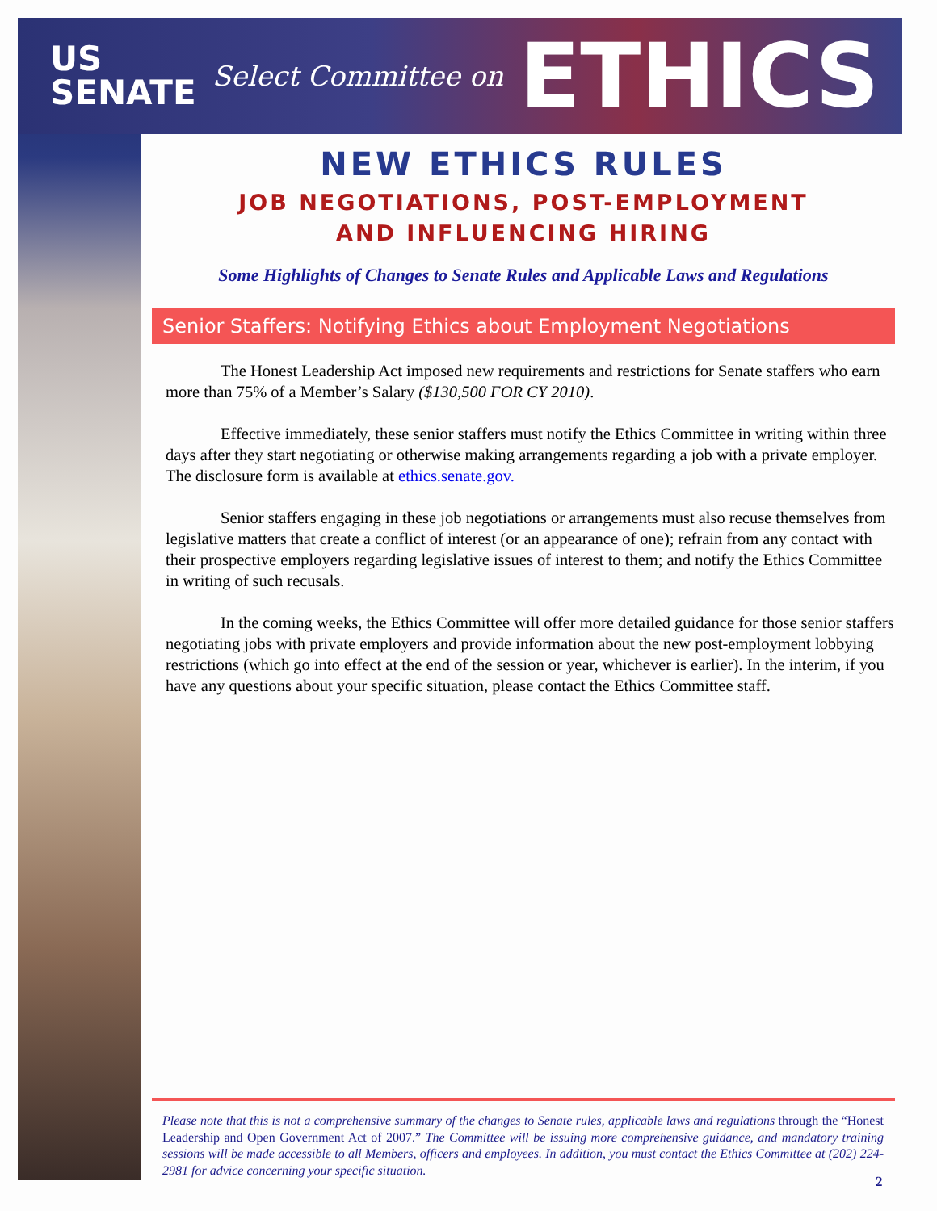US
SENATE Select Committee on ETHICS
NEW ETHICS RULES
JOB NEGOTIATIONS, POST-EMPLOYMENT
AND INFLUENCING HIRING
Some Highlights of Changes to Senate Rules and Applicable Laws and Regulations
Senior Staffers: Notifying Ethics about Employment Negotiations
The Honest Leadership Act imposed new requirements and restrictions for Senate staffers who earn more than 75% of a Member’s Salary ($130,500 FOR CY 2010).
Effective immediately, these senior staffers must notify the Ethics Committee in writing within three days after they start negotiating or otherwise making arrangements regarding a job with a private employer. The disclosure form is available at ethics.senate.gov.
Senior staffers engaging in these job negotiations or arrangements must also recuse themselves from legislative matters that create a conflict of interest (or an appearance of one); refrain from any contact with their prospective employers regarding legislative issues of interest to them; and notify the Ethics Committee in writing of such recusals.
In the coming weeks, the Ethics Committee will offer more detailed guidance for those senior staffers negotiating jobs with private employers and provide information about the new post-employment lobbying restrictions (which go into effect at the end of the session or year, whichever is earlier). In the interim, if you have any questions about your specific situation, please contact the Ethics Committee staff.
Please note that this is not a comprehensive summary of the changes to Senate rules, applicable laws and regulations through the “Honest Leadership and Open Government Act of 2007.” The Committee will be issuing more comprehensive guidance, and mandatory training sessions will be made accessible to all Members, officers and employees. In addition, you must contact the Ethics Committee at (202) 224-2981 for advice concerning your specific situation.
2